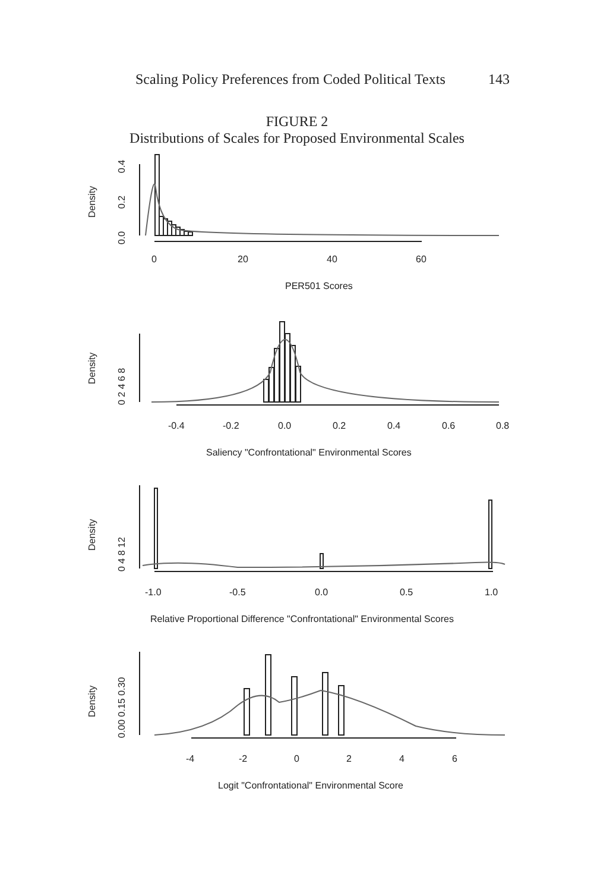Scaling Policy Preferences from Coded Political Texts 143
FIGURE 2
Distributions of Scales for Proposed Environmental Scales
Density
0.0
0.2
0.4
0
20
40
60
PER501 Scores
Density
0 2 4 6 8
-0.4
-0.2
0.0
0.2
0.4
0.6
0.8
Saliency "Confrontational" Environmental Scores
Density
0 4 8 12
-1.0
-0.5
0.0
0.5
1.0
Relative Proportional Difference "Confrontational" Environmental Scores
Density
0.00 0.15 0.30
-4
-2
0
2
4
6
Logit "Confrontational" Environmental Score